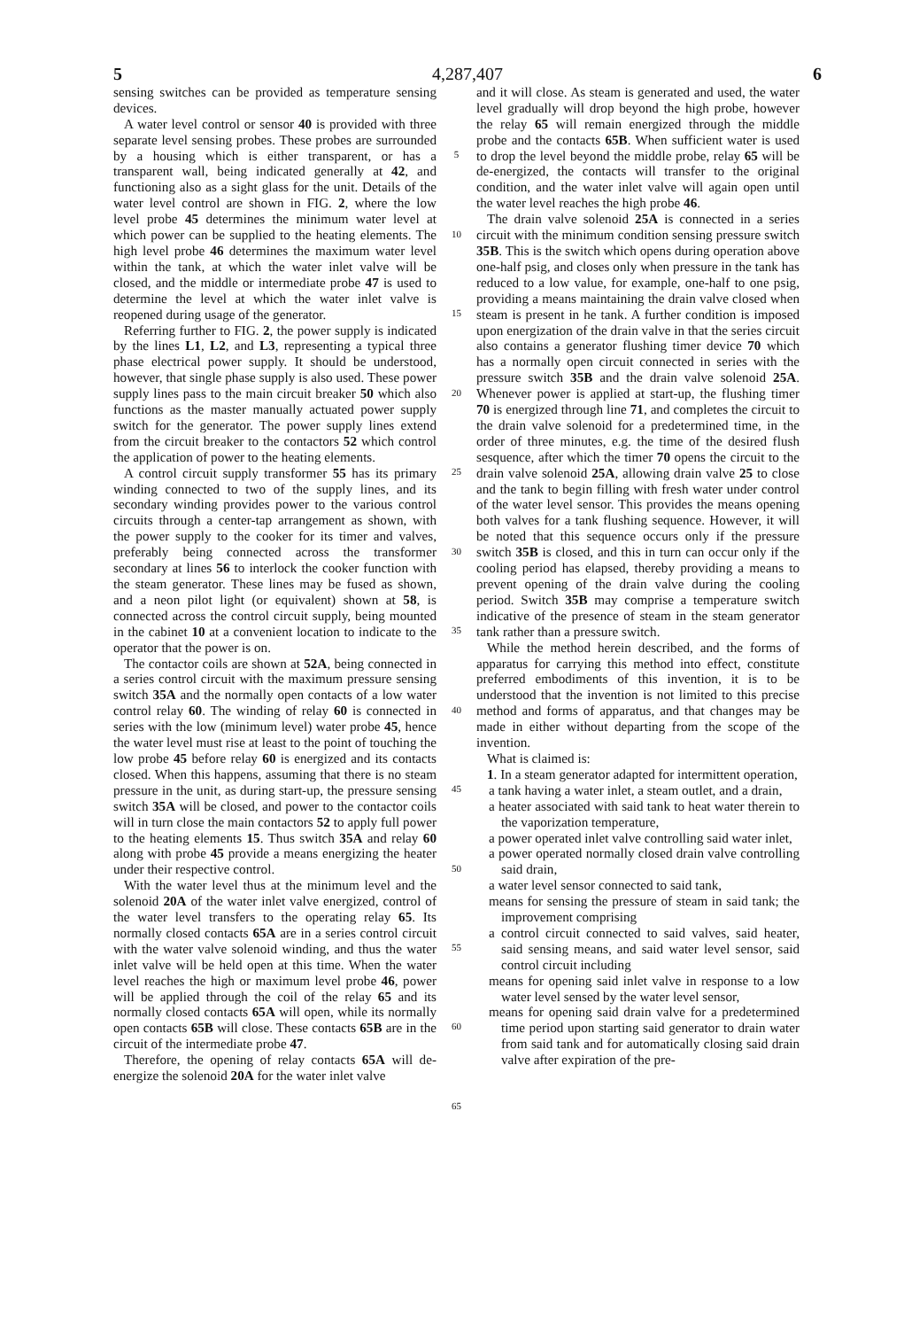5 4,287,407 6
sensing switches can be provided as temperature sensing devices.
A water level control or sensor 40 is provided with three separate level sensing probes. These probes are surrounded by a housing which is either transparent, or has a transparent wall, being indicated generally at 42, and functioning also as a sight glass for the unit. Details of the water level control are shown in FIG. 2, where the low level probe 45 determines the minimum water level at which power can be supplied to the heating elements. The high level probe 46 determines the maximum water level within the tank, at which the water inlet valve will be closed, and the middle or intermediate probe 47 is used to determine the level at which the water inlet valve is reopened during usage of the generator.
Referring further to FIG. 2, the power supply is indicated by the lines L1, L2, and L3, representing a typical three phase electrical power supply. It should be understood, however, that single phase supply is also used. These power supply lines pass to the main circuit breaker 50 which also functions as the master manually actuated power supply switch for the generator. The power supply lines extend from the circuit breaker to the contactors 52 which control the application of power to the heating elements.
A control circuit supply transformer 55 has its primary winding connected to two of the supply lines, and its secondary winding provides power to the various control circuits through a center-tap arrangement as shown, with the power supply to the cooker for its timer and valves, preferably being connected across the transformer secondary at lines 56 to interlock the cooker function with the steam generator. These lines may be fused as shown, and a neon pilot light (or equivalent) shown at 58, is connected across the control circuit supply, being mounted in the cabinet 10 at a convenient location to indicate to the operator that the power is on.
The contactor coils are shown at 52A, being connected in a series control circuit with the maximum pressure sensing switch 35A and the normally open contacts of a low water control relay 60. The winding of relay 60 is connected in series with the low (minimum level) water probe 45, hence the water level must rise at least to the point of touching the low probe 45 before relay 60 is energized and its contacts closed. When this happens, assuming that there is no steam pressure in the unit, as during start-up, the pressure sensing switch 35A will be closed, and power to the contactor coils will in turn close the main contactors 52 to apply full power to the heating elements 15. Thus switch 35A and relay 60 along with probe 45 provide a means energizing the heater under their respective control.
With the water level thus at the minimum level and the solenoid 20A of the water inlet valve energized, control of the water level transfers to the operating relay 65. Its normally closed contacts 65A are in a series control circuit with the water valve solenoid winding, and thus the water inlet valve will be held open at this time. When the water level reaches the high or maximum level probe 46, power will be applied through the coil of the relay 65 and its normally closed contacts 65A will open, while its normally open contacts 65B will close. These contacts 65B are in the circuit of the intermediate probe 47.
Therefore, the opening of relay contacts 65A will de-energize the solenoid 20A for the water inlet valve
5
10
15
20
25
30
35
40
45
50
55
60
65
and it will close. As steam is generated and used, the water level gradually will drop beyond the high probe, however the relay 65 will remain energized through the middle probe and the contacts 65B. When sufficient water is used to drop the level beyond the middle probe, relay 65 will be de-energized, the contacts will transfer to the original condition, and the water inlet valve will again open until the water level reaches the high probe 46.
The drain valve solenoid 25A is connected in a series circuit with the minimum condition sensing pressure switch 35B. This is the switch which opens during operation above one-half psig, and closes only when pressure in the tank has reduced to a low value, for example, one-half to one psig, providing a means maintaining the drain valve closed when steam is present in he tank. A further condition is imposed upon energization of the drain valve in that the series circuit also contains a generator flushing timer device 70 which has a normally open circuit connected in series with the pressure switch 35B and the drain valve solenoid 25A. Whenever power is applied at start-up, the flushing timer 70 is energized through line 71, and completes the circuit to the drain valve solenoid for a predetermined time, in the order of three minutes, e.g. the time of the desired flush sesquence, after which the timer 70 opens the circuit to the drain valve solenoid 25A, allowing drain valve 25 to close and the tank to begin filling with fresh water under control of the water level sensor. This provides the means opening both valves for a tank flushing sequence. However, it will be noted that this sequence occurs only if the pressure switch 35B is closed, and this in turn can occur only if the cooling period has elapsed, thereby providing a means to prevent opening of the drain valve during the cooling period. Switch 35B may comprise a temperature switch indicative of the presence of steam in the steam generator tank rather than a pressure switch.
While the method herein described, and the forms of apparatus for carrying this method into effect, constitute preferred embodiments of this invention, it is to be understood that the invention is not limited to this precise method and forms of apparatus, and that changes may be made in either without departing from the scope of the invention.
What is claimed is:
1. In a steam generator adapted for intermittent operation,
a tank having a water inlet, a steam outlet, and a drain,
a heater associated with said tank to heat water therein to the vaporization temperature,
a power operated inlet valve controlling said water inlet,
a power operated normally closed drain valve controlling said drain,
a water level sensor connected to said tank,
means for sensing the pressure of steam in said tank; the improvement comprising
a control circuit connected to said valves, said heater, said sensing means, and said water level sensor, said control circuit including
means for opening said inlet valve in response to a low water level sensed by the water level sensor,
means for opening said drain valve for a predetermined time period upon starting said generator to drain water from said tank and for automatically closing said drain valve after expiration of the pre-